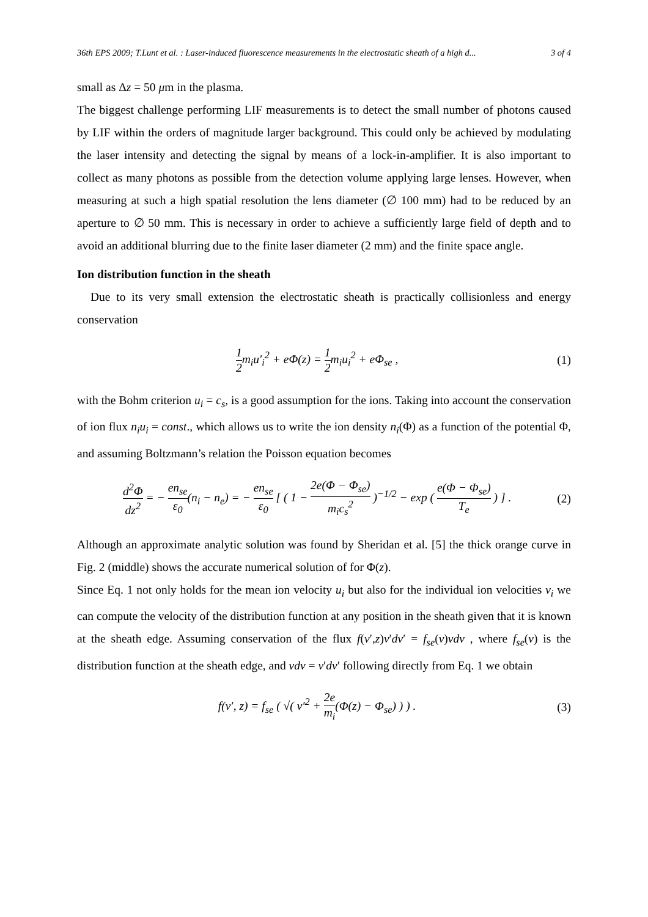36th EPS 2009; T.Lunt et al. : Laser-induced fluorescence measurements in the electrostatic sheath of a high d... 3 of 4
small as Δz = 50 μm in the plasma.
The biggest challenge performing LIF measurements is to detect the small number of photons caused by LIF within the orders of magnitude larger background. This could only be achieved by modulating the laser intensity and detecting the signal by means of a lock-in-amplifier. It is also important to collect as many photons as possible from the detection volume applying large lenses. However, when measuring at such a high spatial resolution the lens diameter (∅ 100 mm) had to be reduced by an aperture to ∅ 50 mm. This is necessary in order to achieve a sufficiently large field of depth and to avoid an additional blurring due to the finite laser diameter (2 mm) and the finite space angle.
Ion distribution function in the sheath
Due to its very small extension the electrostatic sheath is practically collisionless and energy conservation
1 2m<sub>i</sub>u′<sub>i</sub><sup>2</sup> + eΦ(z) = 1 2m<sub>i</sub>u<sub>i</sub><sup>2</sup> + eΦ<sub>se</sub> , (1)
with the Bohm criterion u<sub>i</sub> = c<sub>s</sub>, is a good assumption for the ions. Taking into account the conservation of ion flux n<sub>i</sub>u<sub>i</sub> = const., which allows us to write the ion density n<sub>i</sub>(Φ) as a function of the potential Φ, and assuming Boltzmann’s relation the Poisson equation becomes
d<sup>2</sup>Φ dz<sup>2</sup> = − en<sub>se</sub> ε<sub>0</sub>(n<sub>i</sub> − n<sub>e</sub>) = − en<sub>se</sub> ε<sub>0</sub> [ ( 1 − 2e(Φ − Φ<sub>se</sub>) m<sub>i</sub>c<sub>s</sub><sup>2</sup> )<sup>−1/2</sup> − exp ( e(Φ − Φ<sub>se</sub>) T<sub>e</sub> ) ] . (2)
Although an approximate analytic solution was found by Sheridan et al. [5] the thick orange curve in Fig. 2 (middle) shows the accurate numerical solution of for Φ(z).
Since Eq. 1 not only holds for the mean ion velocity u<sub>i</sub> but also for the individual ion velocities v<sub>i</sub> we can compute the velocity of the distribution function at any position in the sheath given that it is known at the sheath edge. Assuming conservation of the flux f(v′,z)v′dv′ = f<sub>se</sub>(v)vdv , where f<sub>se</sub>(v) is the distribution function at the sheath edge, and vdv = v′dv′ following directly from Eq. 1 we obtain
f(v′, z) = f<sub>se</sub> ( √( v′<sup>2</sup> + 2e m<sub>i</sub>(Φ(z) − Φ<sub>se</sub>) ) ) . (3)